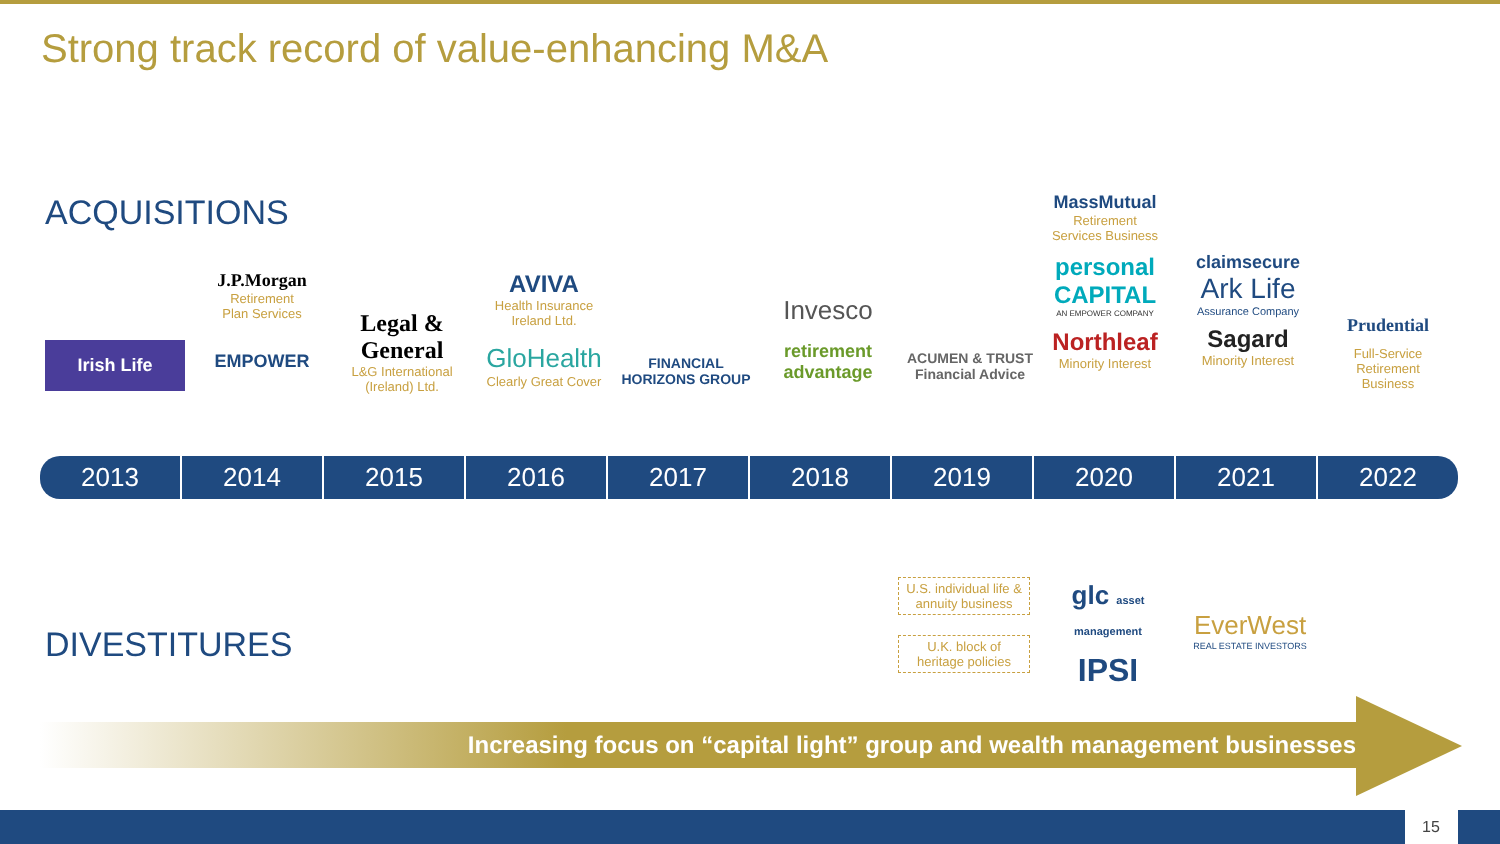Strong track record of value-enhancing M&A
ACQUISITIONS
Irish Life
J.P.Morgan
Retirement
Plan Services
EMPOWER
Legal & General
L&G International
(Ireland) Ltd.
AVIVA
Health Insurance
Ireland Ltd.
GloHealth
Clearly Great Cover
FINANCIAL HORIZONS GROUP
Invesco
retirement advantage
ACUMEN & TRUST Financial Advice
MassMutual
Retirement
Services Business
personal CAPITAL
AN EMPOWER COMPANY
Northleaf
Minority Interest
claimsecure
Ark Life
Assurance Company
Sagard
Minority Interest
Prudential
Full-Service
Retirement
Business
2013 2014 2015 2016 2017 2018 2019 2020 2021 2022
DIVESTITURES
U.S. individual life & annuity business
U.K. block of heritage policies
glc asset management
IPSI
EverWest
REAL ESTATE INVESTORS
Increasing focus on “capital light” group and wealth management businesses
15